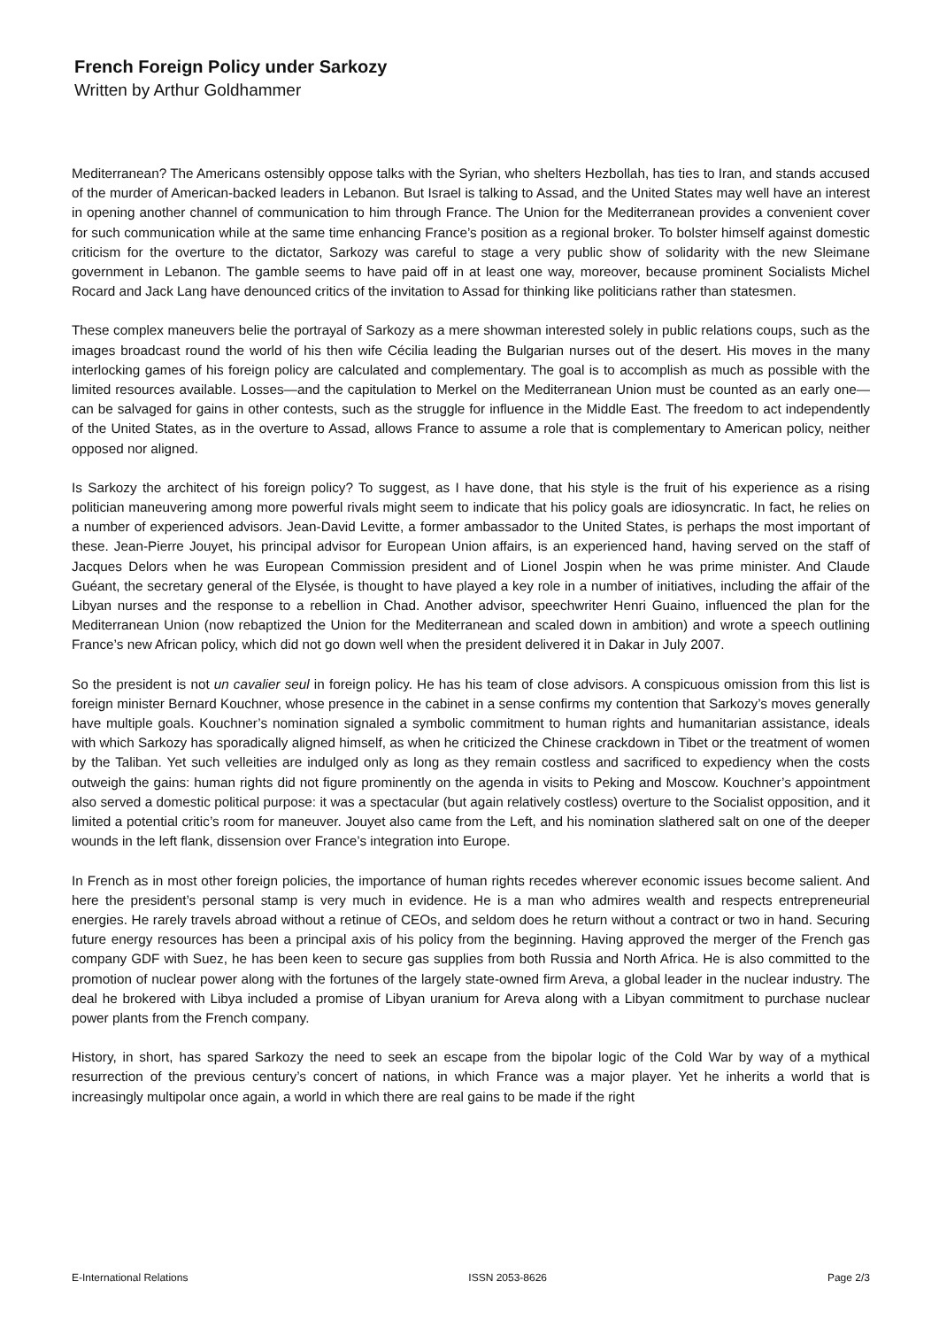French Foreign Policy under Sarkozy
Written by Arthur Goldhammer
Mediterranean? The Americans ostensibly oppose talks with the Syrian, who shelters Hezbollah, has ties to Iran, and stands accused of the murder of American-backed leaders in Lebanon. But Israel is talking to Assad, and the United States may well have an interest in opening another channel of communication to him through France. The Union for the Mediterranean provides a convenient cover for such communication while at the same time enhancing France’s position as a regional broker. To bolster himself against domestic criticism for the overture to the dictator, Sarkozy was careful to stage a very public show of solidarity with the new Sleimane government in Lebanon. The gamble seems to have paid off in at least one way, moreover, because prominent Socialists Michel Rocard and Jack Lang have denounced critics of the invitation to Assad for thinking like politicians rather than statesmen.
These complex maneuvers belie the portrayal of Sarkozy as a mere showman interested solely in public relations coups, such as the images broadcast round the world of his then wife Cécilia leading the Bulgarian nurses out of the desert. His moves in the many interlocking games of his foreign policy are calculated and complementary. The goal is to accomplish as much as possible with the limited resources available. Losses—and the capitulation to Merkel on the Mediterranean Union must be counted as an early one—can be salvaged for gains in other contests, such as the struggle for influence in the Middle East. The freedom to act independently of the United States, as in the overture to Assad, allows France to assume a role that is complementary to American policy, neither opposed nor aligned.
Is Sarkozy the architect of his foreign policy? To suggest, as I have done, that his style is the fruit of his experience as a rising politician maneuvering among more powerful rivals might seem to indicate that his policy goals are idiosyncratic. In fact, he relies on a number of experienced advisors. Jean-David Levitte, a former ambassador to the United States, is perhaps the most important of these. Jean-Pierre Jouyet, his principal advisor for European Union affairs, is an experienced hand, having served on the staff of Jacques Delors when he was European Commission president and of Lionel Jospin when he was prime minister. And Claude Guéant, the secretary general of the Elysée, is thought to have played a key role in a number of initiatives, including the affair of the Libyan nurses and the response to a rebellion in Chad. Another advisor, speechwriter Henri Guaino, influenced the plan for the Mediterranean Union (now rebaptized the Union for the Mediterranean and scaled down in ambition) and wrote a speech outlining France’s new African policy, which did not go down well when the president delivered it in Dakar in July 2007.
So the president is not un cavalier seul in foreign policy. He has his team of close advisors. A conspicuous omission from this list is foreign minister Bernard Kouchner, whose presence in the cabinet in a sense confirms my contention that Sarkozy’s moves generally have multiple goals. Kouchner’s nomination signaled a symbolic commitment to human rights and humanitarian assistance, ideals with which Sarkozy has sporadically aligned himself, as when he criticized the Chinese crackdown in Tibet or the treatment of women by the Taliban. Yet such velleities are indulged only as long as they remain costless and sacrificed to expediency when the costs outweigh the gains: human rights did not figure prominently on the agenda in visits to Peking and Moscow. Kouchner’s appointment also served a domestic political purpose: it was a spectacular (but again relatively costless) overture to the Socialist opposition, and it limited a potential critic’s room for maneuver. Jouyet also came from the Left, and his nomination slathered salt on one of the deeper wounds in the left flank, dissension over France’s integration into Europe.
In French as in most other foreign policies, the importance of human rights recedes wherever economic issues become salient. And here the president’s personal stamp is very much in evidence. He is a man who admires wealth and respects entrepreneurial energies. He rarely travels abroad without a retinue of CEOs, and seldom does he return without a contract or two in hand. Securing future energy resources has been a principal axis of his policy from the beginning. Having approved the merger of the French gas company GDF with Suez, he has been keen to secure gas supplies from both Russia and North Africa. He is also committed to the promotion of nuclear power along with the fortunes of the largely state-owned firm Areva, a global leader in the nuclear industry. The deal he brokered with Libya included a promise of Libyan uranium for Areva along with a Libyan commitment to purchase nuclear power plants from the French company.
History, in short, has spared Sarkozy the need to seek an escape from the bipolar logic of the Cold War by way of a mythical resurrection of the previous century’s concert of nations, in which France was a major player. Yet he inherits a world that is increasingly multipolar once again, a world in which there are real gains to be made if the right
E-International Relations ISSN 2053-8626 Page 2/3